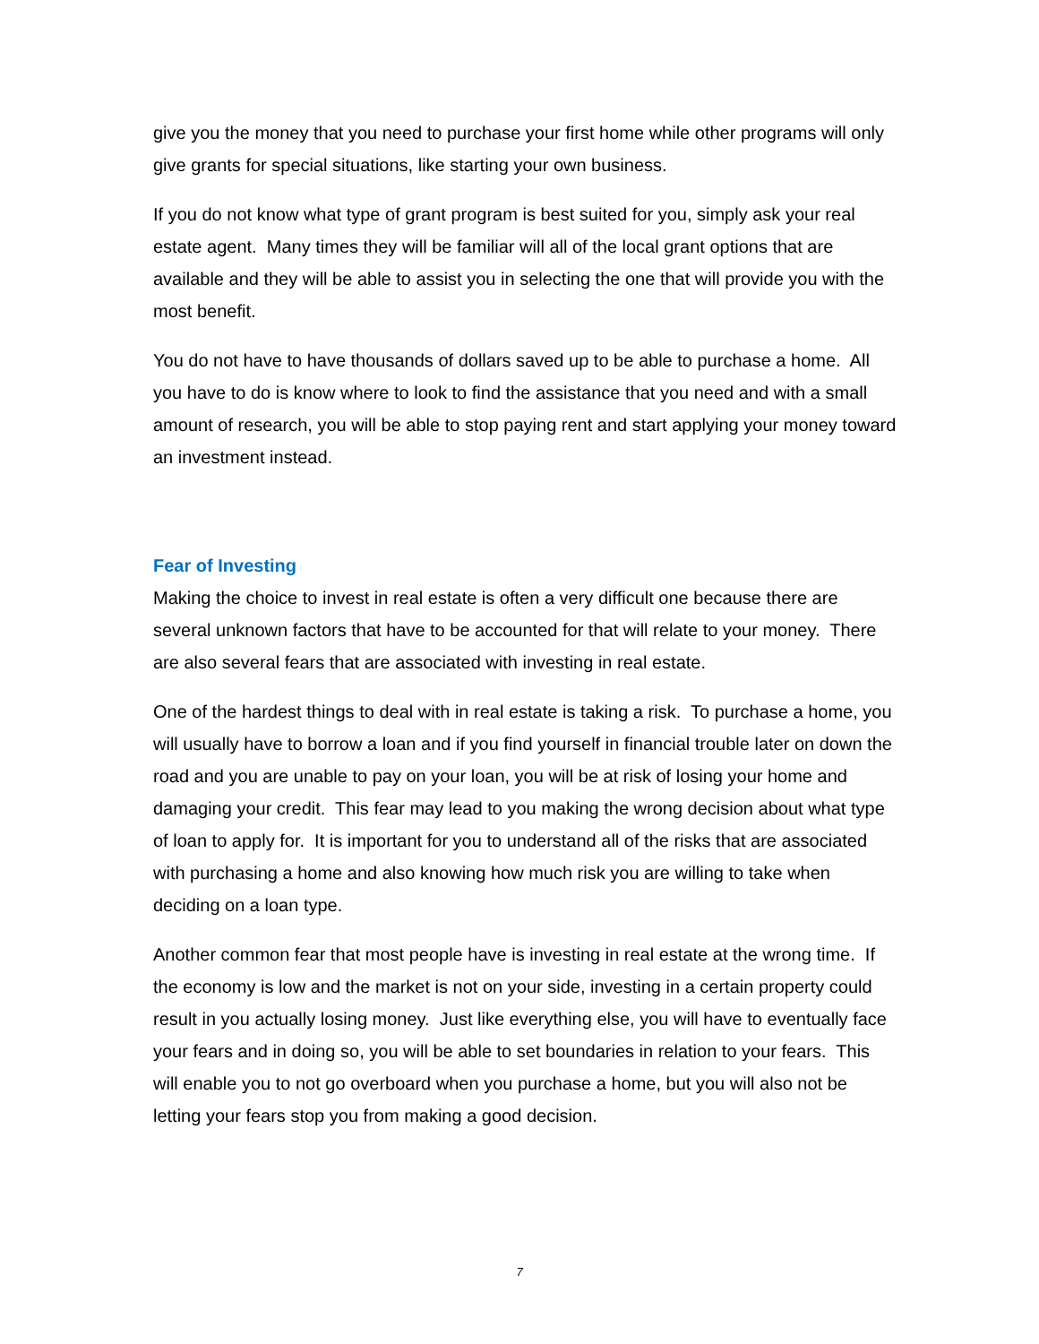give you the money that you need to purchase your first home while other programs will only give grants for special situations, like starting your own business.
If you do not know what type of grant program is best suited for you, simply ask your real estate agent. Many times they will be familiar will all of the local grant options that are available and they will be able to assist you in selecting the one that will provide you with the most benefit.
You do not have to have thousands of dollars saved up to be able to purchase a home. All you have to do is know where to look to find the assistance that you need and with a small amount of research, you will be able to stop paying rent and start applying your money toward an investment instead.
Fear of Investing
Making the choice to invest in real estate is often a very difficult one because there are several unknown factors that have to be accounted for that will relate to your money. There are also several fears that are associated with investing in real estate.
One of the hardest things to deal with in real estate is taking a risk. To purchase a home, you will usually have to borrow a loan and if you find yourself in financial trouble later on down the road and you are unable to pay on your loan, you will be at risk of losing your home and damaging your credit. This fear may lead to you making the wrong decision about what type of loan to apply for. It is important for you to understand all of the risks that are associated with purchasing a home and also knowing how much risk you are willing to take when deciding on a loan type.
Another common fear that most people have is investing in real estate at the wrong time. If the economy is low and the market is not on your side, investing in a certain property could result in you actually losing money. Just like everything else, you will have to eventually face your fears and in doing so, you will be able to set boundaries in relation to your fears. This will enable you to not go overboard when you purchase a home, but you will also not be letting your fears stop you from making a good decision.
7